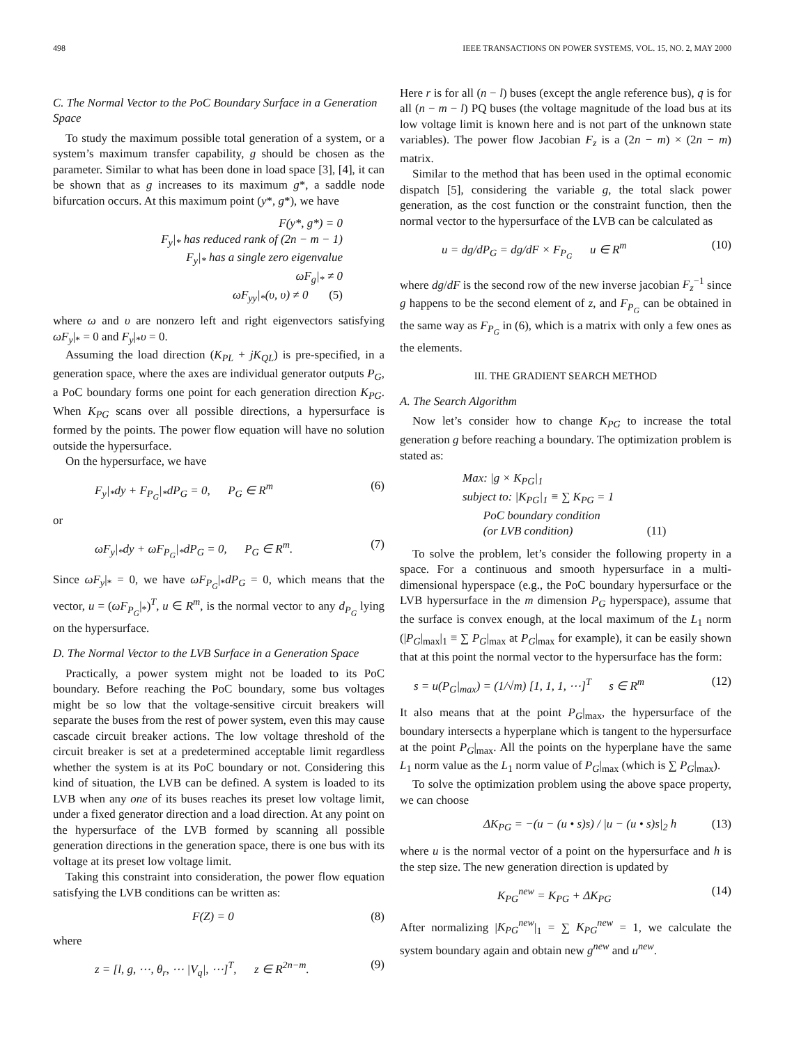498 IEEE TRANSACTIONS ON POWER SYSTEMS, VOL. 15, NO. 2, MAY 2000
C. The Normal Vector to the PoC Boundary Surface in a Generation Space
To study the maximum possible total generation of a system, or a system’s maximum transfer capability, g should be chosen as the parameter. Similar to what has been done in load space [3], [4], it can be shown that as g increases to its maximum g*, a saddle node bifurcation occurs. At this maximum point (y*, g*), we have
F(y*, g*) = 0
F<sub>y</sub>|<sub>*</sub> has reduced rank of (2n − m − 1)
F<sub>y</sub>|<sub>*</sub> has a single zero eigenvalue
ωF<sub>g</sub>|<sub>*</sub> ≠ 0
ωF<sub>yy</sub>|<sub>*</sub>(υ, υ) ≠ 0 (5)
where ω and υ are nonzero left and right eigenvectors satisfying ωF<sub>y</sub>|<sub>*</sub> = 0 and F<sub>y</sub>|<sub>*</sub>υ = 0.
Assuming the load direction (K<sub>PL</sub> + jK<sub>QL</sub>) is pre-specified, in a generation space, where the axes are individual generator outputs P<sub>G</sub>, a PoC boundary forms one point for each generation direction K<sub>PG</sub>. When K<sub>PG</sub> scans over all possible directions, a hypersurface is formed by the points. The power flow equation will have no solution outside the hypersurface.
On the hypersurface, we have
F<sub>y</sub>|<sub>*</sub>dy + F<sub>P<sub>G</sub></sub>|<sub>*</sub>dP<sub>G</sub> = 0, P<sub>G</sub> ∈ R<sup>m</sup> (6)
or
ωF<sub>y</sub>|<sub>*</sub>dy + ωF<sub>P<sub>G</sub></sub>|<sub>*</sub>dP<sub>G</sub> = 0, P<sub>G</sub> ∈ R<sup>m</sup>. (7)
Since ωF<sub>y</sub>|<sub>*</sub> = 0, we have ωF<sub>P<sub>G</sub></sub>|<sub>*</sub>dP<sub>G</sub> = 0, which means that the vector, u = (ωF<sub>P<sub>G</sub></sub>|<sub>*</sub>)<sup>T</sup>, u ∈ R<sup>m</sup>, is the normal vector to any d<sub>P<sub>G</sub></sub> lying on the hypersurface.
D. The Normal Vector to the LVB Surface in a Generation Space
Practically, a power system might not be loaded to its PoC boundary. Before reaching the PoC boundary, some bus voltages might be so low that the voltage-sensitive circuit breakers will separate the buses from the rest of power system, even this may cause cascade circuit breaker actions. The low voltage threshold of the circuit breaker is set at a predetermined acceptable limit regardless whether the system is at its PoC boundary or not. Considering this kind of situation, the LVB can be defined. A system is loaded to its LVB when any one of its buses reaches its preset low voltage limit, under a fixed generator direction and a load direction. At any point on the hypersurface of the LVB formed by scanning all possible generation directions in the generation space, there is one bus with its voltage at its preset low voltage limit.
Taking this constraint into consideration, the power flow equation satisfying the LVB conditions can be written as:
F(Z) = 0 (8)
where
z = [l, g, ⋯, θ<sub>r</sub>, ⋯ |V<sub>q</sub>|, ⋯]<sup>T</sup>, z ∈ R<sup>2n−m</sup>. (9)
Here r is for all (n − l) buses (except the angle reference bus), q is for all (n − m − l) PQ buses (the voltage magnitude of the load bus at its low voltage limit is known here and is not part of the unknown state variables). The power flow Jacobian F<sub>z</sub> is a (2n − m) × (2n − m) matrix.
Similar to the method that has been used in the optimal economic dispatch [5], considering the variable g, the total slack power generation, as the cost function or the constraint function, then the normal vector to the hypersurface of the LVB can be calculated as
u = dg/dP<sub>G</sub> = dg/dF × F<sub>P<sub>G</sub></sub> u ∈ R<sup>m</sup> (10)
where dg/dF is the second row of the new inverse jacobian F<sub>z</sub><sup>−1</sup> since g happens to be the second element of z, and F<sub>P<sub>G</sub></sub> can be obtained in the same way as F<sub>P<sub>G</sub></sub> in (6), which is a matrix with only a few ones as the elements.
III. THE GRADIENT SEARCH METHOD
A. The Search Algorithm
Now let’s consider how to change K<sub>PG</sub> to increase the total generation g before reaching a boundary. The optimization problem is stated as:
Max: |g × K<sub>PG</sub>|<sub>1</sub>
subject to: |K<sub>PG</sub>|<sub>1</sub> ≡ ∑ K<sub>PG</sub> = 1
PoC boundary condition
(or LVB condition) (11)
To solve the problem, let’s consider the following property in a space. For a continuous and smooth hypersurface in a multi-dimensional hyperspace (e.g., the PoC boundary hypersurface or the LVB hypersurface in the m dimension P<sub>G</sub> hyperspace), assume that the surface is convex enough, at the local maximum of the L<sub>1</sub> norm (|P<sub>G</sub>|<sub>max</sub>|<sub>1</sub> ≡ ∑ P<sub>G</sub>|<sub>max</sub> at P<sub>G</sub>|<sub>max</sub> for example), it can be easily shown that at this point the normal vector to the hypersurface has the form:
s = u(P<sub>G</sub>|<sub>max</sub>) = (1/√m) [1, 1, 1, ⋯]<sup>T</sup> s ∈ R<sup>m</sup> (12)
It also means that at the point P<sub>G</sub>|<sub>max</sub>, the hypersurface of the boundary intersects a hyperplane which is tangent to the hypersurface at the point P<sub>G</sub>|<sub>max</sub>. All the points on the hyperplane have the same L<sub>1</sub> norm value as the L<sub>1</sub> norm value of P<sub>G</sub>|<sub>max</sub> (which is ∑ P<sub>G</sub>|<sub>max</sub>).
To solve the optimization problem using the above space property, we can choose
ΔK<sub>PG</sub> = −(u − (u • s)s) / |u − (u • s)s|<sub>2</sub> h (13)
where u is the normal vector of a point on the hypersurface and h is the step size. The new generation direction is updated by
K<sub>PG</sub><sup>new</sup> = K<sub>PG</sub> + ΔK<sub>PG</sub> (14)
After normalizing |K<sub>PG</sub><sup>new</sup>|<sub>1</sub> = ∑ K<sub>PG</sub><sup>new</sup> = 1, we calculate the system boundary again and obtain new g<sup>new</sup> and u<sup>new</sup>.